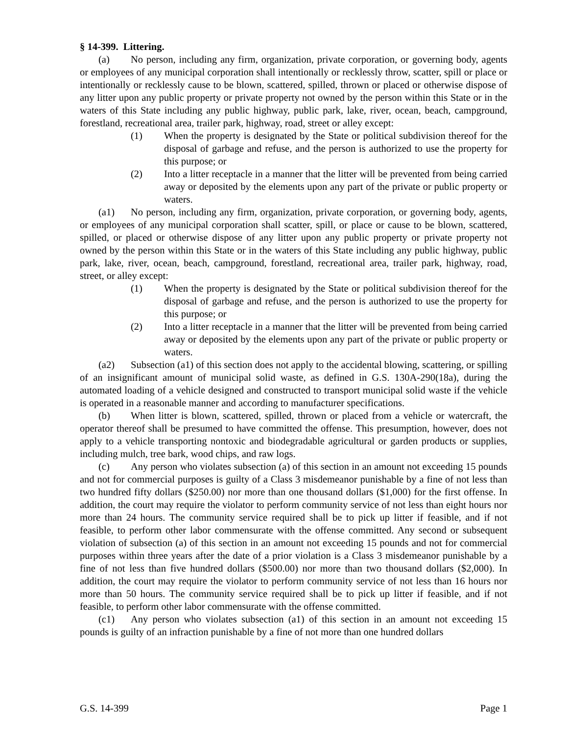§ 14-399. Littering.
(a) No person, including any firm, organization, private corporation, or governing body, agents or employees of any municipal corporation shall intentionally or recklessly throw, scatter, spill or place or intentionally or recklessly cause to be blown, scattered, spilled, thrown or placed or otherwise dispose of any litter upon any public property or private property not owned by the person within this State or in the waters of this State including any public highway, public park, lake, river, ocean, beach, campground, forestland, recreational area, trailer park, highway, road, street or alley except:
(1) When the property is designated by the State or political subdivision thereof for the disposal of garbage and refuse, and the person is authorized to use the property for this purpose; or
(2) Into a litter receptacle in a manner that the litter will be prevented from being carried away or deposited by the elements upon any part of the private or public property or waters.
(a1) No person, including any firm, organization, private corporation, or governing body, agents, or employees of any municipal corporation shall scatter, spill, or place or cause to be blown, scattered, spilled, or placed or otherwise dispose of any litter upon any public property or private property not owned by the person within this State or in the waters of this State including any public highway, public park, lake, river, ocean, beach, campground, forestland, recreational area, trailer park, highway, road, street, or alley except:
(1) When the property is designated by the State or political subdivision thereof for the disposal of garbage and refuse, and the person is authorized to use the property for this purpose; or
(2) Into a litter receptacle in a manner that the litter will be prevented from being carried away or deposited by the elements upon any part of the private or public property or waters.
(a2) Subsection (a1) of this section does not apply to the accidental blowing, scattering, or spilling of an insignificant amount of municipal solid waste, as defined in G.S. 130A-290(18a), during the automated loading of a vehicle designed and constructed to transport municipal solid waste if the vehicle is operated in a reasonable manner and according to manufacturer specifications.
(b) When litter is blown, scattered, spilled, thrown or placed from a vehicle or watercraft, the operator thereof shall be presumed to have committed the offense. This presumption, however, does not apply to a vehicle transporting nontoxic and biodegradable agricultural or garden products or supplies, including mulch, tree bark, wood chips, and raw logs.
(c) Any person who violates subsection (a) of this section in an amount not exceeding 15 pounds and not for commercial purposes is guilty of a Class 3 misdemeanor punishable by a fine of not less than two hundred fifty dollars ($250.00) nor more than one thousand dollars ($1,000) for the first offense. In addition, the court may require the violator to perform community service of not less than eight hours nor more than 24 hours. The community service required shall be to pick up litter if feasible, and if not feasible, to perform other labor commensurate with the offense committed. Any second or subsequent violation of subsection (a) of this section in an amount not exceeding 15 pounds and not for commercial purposes within three years after the date of a prior violation is a Class 3 misdemeanor punishable by a fine of not less than five hundred dollars ($500.00) nor more than two thousand dollars ($2,000). In addition, the court may require the violator to perform community service of not less than 16 hours nor more than 50 hours. The community service required shall be to pick up litter if feasible, and if not feasible, to perform other labor commensurate with the offense committed.
(c1) Any person who violates subsection (a1) of this section in an amount not exceeding 15 pounds is guilty of an infraction punishable by a fine of not more than one hundred dollars
G.S. 14-399 Page 1